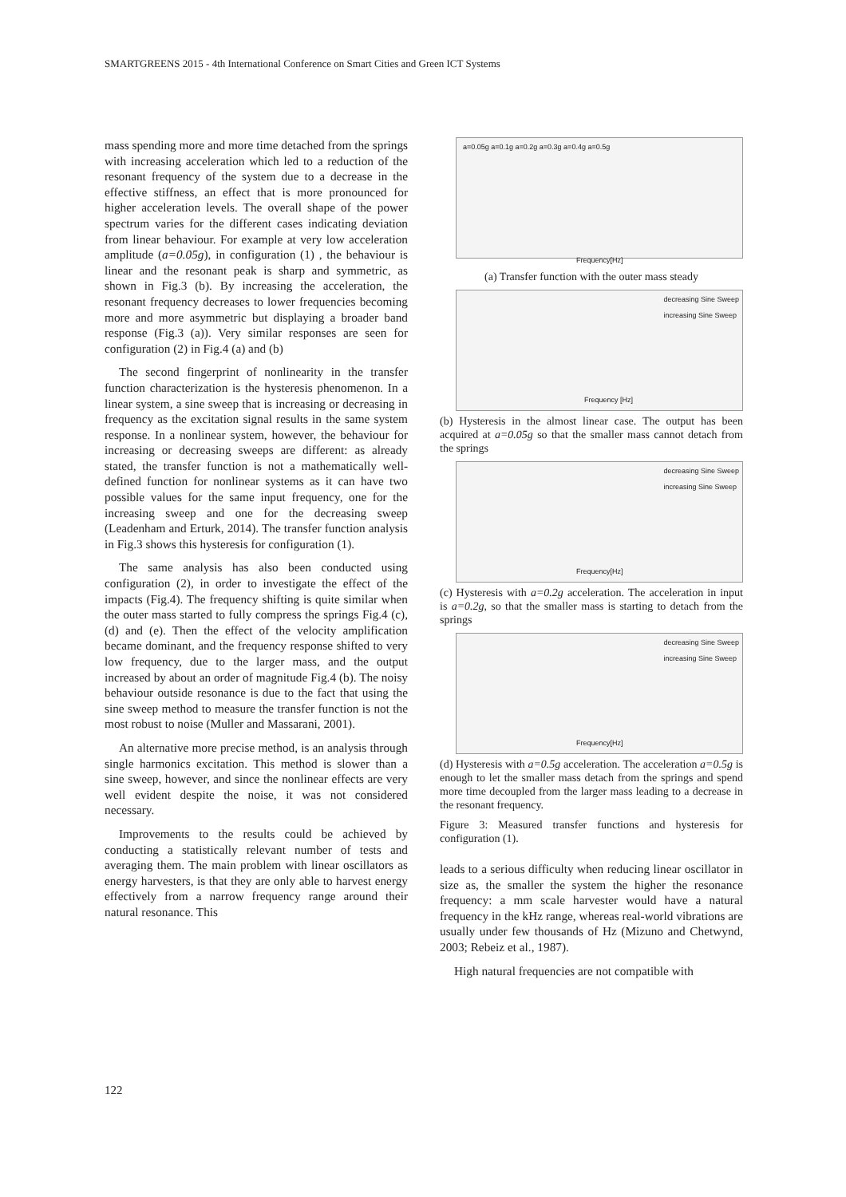SMARTGREENS 2015 - 4th International Conference on Smart Cities and Green ICT Systems
mass spending more and more time detached from the springs with increasing acceleration which led to a reduction of the resonant frequency of the system due to a decrease in the effective stiffness, an effect that is more pronounced for higher acceleration levels. The overall shape of the power spectrum varies for the different cases indicating deviation from linear behaviour. For example at very low acceleration amplitude (a=0.05g), in configuration (1) , the behaviour is linear and the resonant peak is sharp and symmetric, as shown in Fig.3 (b). By increasing the acceleration, the resonant frequency decreases to lower frequencies becoming more and more asymmetric but displaying a broader band response (Fig.3 (a)). Very similar responses are seen for configuration (2) in Fig.4 (a) and (b)
The second fingerprint of nonlinearity in the transfer function characterization is the hysteresis phenomenon. In a linear system, a sine sweep that is increasing or decreasing in frequency as the excitation signal results in the same system response. In a nonlinear system, however, the behaviour for increasing or decreasing sweeps are different: as already stated, the transfer function is not a mathematically well-defined function for nonlinear systems as it can have two possible values for the same input frequency, one for the increasing sweep and one for the decreasing sweep (Leadenham and Erturk, 2014). The transfer function analysis in Fig.3 shows this hysteresis for configuration (1).
The same analysis has also been conducted using configuration (2), in order to investigate the effect of the impacts (Fig.4). The frequency shifting is quite similar when the outer mass started to fully compress the springs Fig.4 (c), (d) and (e). Then the effect of the velocity amplification became dominant, and the frequency response shifted to very low frequency, due to the larger mass, and the output increased by about an order of magnitude Fig.4 (b). The noisy behaviour outside resonance is due to the fact that using the sine sweep method to measure the transfer function is not the most robust to noise (Muller and Massarani, 2001).
An alternative more precise method, is an analysis through single harmonics excitation. This method is slower than a sine sweep, however, and since the nonlinear effects are very well evident despite the noise, it was not considered necessary.
Improvements to the results could be achieved by conducting a statistically relevant number of tests and averaging them. The main problem with linear oscillators as energy harvesters, is that they are only able to harvest energy effectively from a narrow frequency range around their natural resonance. This
a=0.05g a=0.1g a=0.2g a=0.3g a=0.4g a=0.5g
Frequency[Hz]
(a) Transfer function with the outer mass steady
decreasing Sine Sweep
increasing Sine Sweep
Frequency [Hz]
(b) Hysteresis in the almost linear case. The output has been acquired at a=0.05g so that the smaller mass cannot detach from the springs
decreasing Sine Sweep
increasing Sine Sweep
Frequency[Hz]
(c) Hysteresis with a=0.2g acceleration. The acceleration in input is a=0.2g, so that the smaller mass is starting to detach from the springs
decreasing Sine Sweep
increasing Sine Sweep
Frequency[Hz]
(d) Hysteresis with a=0.5g acceleration. The acceleration a=0.5g is enough to let the smaller mass detach from the springs and spend more time decoupled from the larger mass leading to a decrease in the resonant frequency.
Figure 3: Measured transfer functions and hysteresis for configuration (1).
leads to a serious difficulty when reducing linear oscillator in size as, the smaller the system the higher the resonance frequency: a mm scale harvester would have a natural frequency in the kHz range, whereas real-world vibrations are usually under few thousands of Hz (Mizuno and Chetwynd, 2003; Rebeiz et al., 1987).
High natural frequencies are not compatible with
122